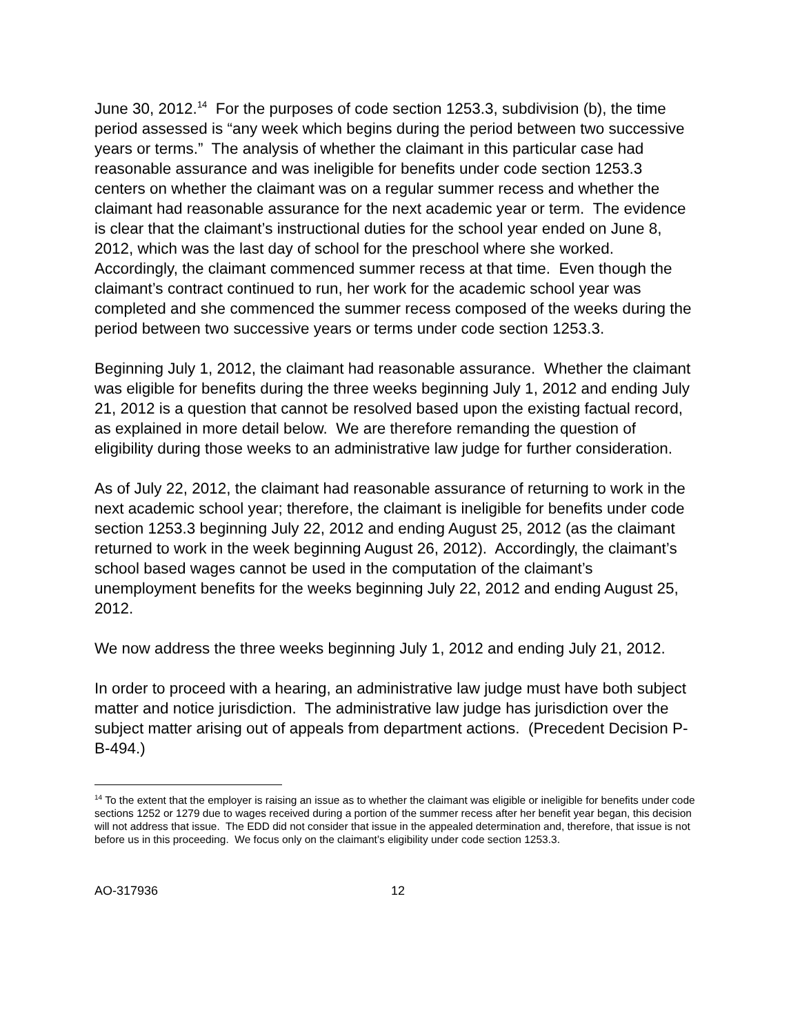June 30, 2012.<sup>14</sup> For the purposes of code section 1253.3, subdivision (b), the time period assessed is “any week which begins during the period between two successive years or terms.” The analysis of whether the claimant in this particular case had reasonable assurance and was ineligible for benefits under code section 1253.3 centers on whether the claimant was on a regular summer recess and whether the claimant had reasonable assurance for the next academic year or term. The evidence is clear that the claimant’s instructional duties for the school year ended on June 8, 2012, which was the last day of school for the preschool where she worked. Accordingly, the claimant commenced summer recess at that time. Even though the claimant’s contract continued to run, her work for the academic school year was completed and she commenced the summer recess composed of the weeks during the period between two successive years or terms under code section 1253.3.
Beginning July 1, 2012, the claimant had reasonable assurance. Whether the claimant was eligible for benefits during the three weeks beginning July 1, 2012 and ending July 21, 2012 is a question that cannot be resolved based upon the existing factual record, as explained in more detail below. We are therefore remanding the question of eligibility during those weeks to an administrative law judge for further consideration.
As of July 22, 2012, the claimant had reasonable assurance of returning to work in the next academic school year; therefore, the claimant is ineligible for benefits under code section 1253.3 beginning July 22, 2012 and ending August 25, 2012 (as the claimant returned to work in the week beginning August 26, 2012). Accordingly, the claimant’s school based wages cannot be used in the computation of the claimant’s unemployment benefits for the weeks beginning July 22, 2012 and ending August 25, 2012.
We now address the three weeks beginning July 1, 2012 and ending July 21, 2012.
In order to proceed with a hearing, an administrative law judge must have both subject matter and notice jurisdiction. The administrative law judge has jurisdiction over the subject matter arising out of appeals from department actions. (Precedent Decision P-B-494.)
<sup>14</sup> To the extent that the employer is raising an issue as to whether the claimant was eligible or ineligible for benefits under code sections 1252 or 1279 due to wages received during a portion of the summer recess after her benefit year began, this decision will not address that issue. The EDD did not consider that issue in the appealed determination and, therefore, that issue is not before us in this proceeding. We focus only on the claimant’s eligibility under code section 1253.3.
AO-317936 12